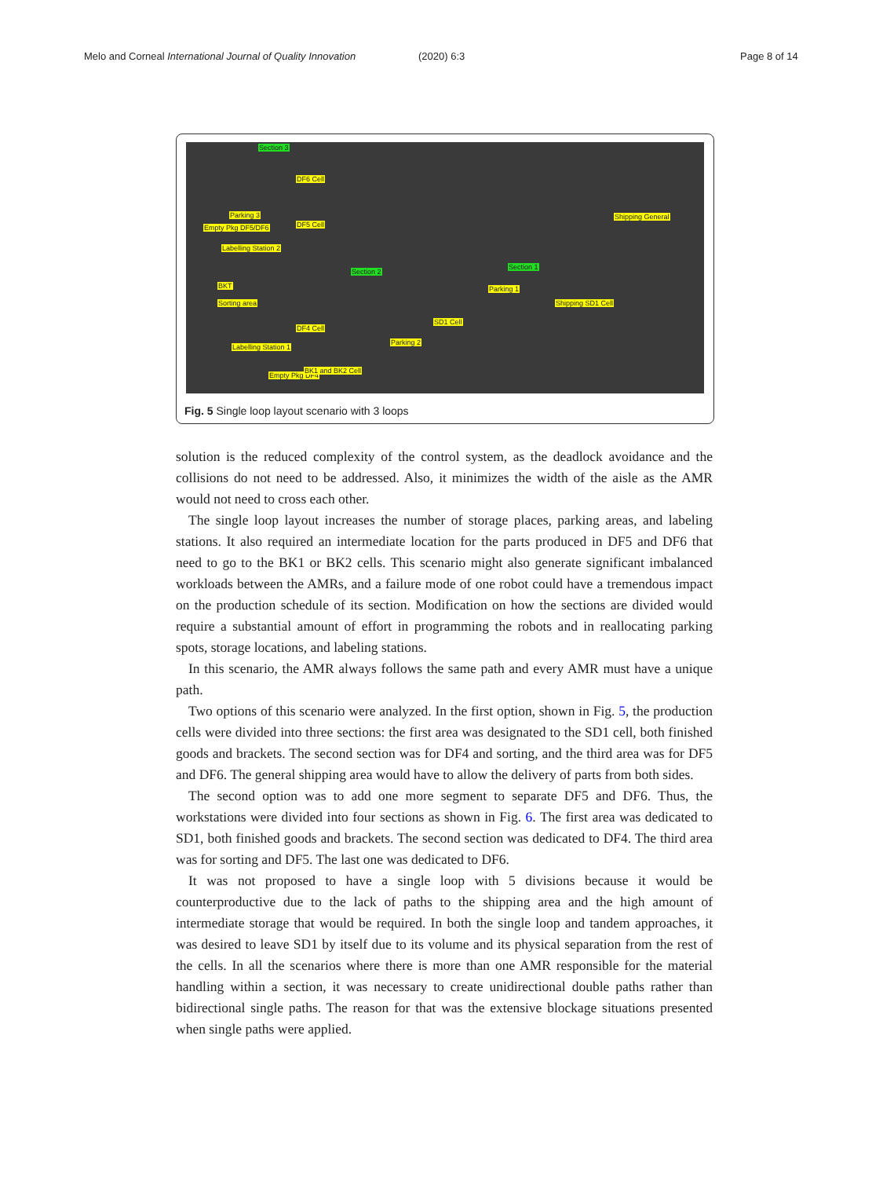Melo and Corneal International Journal of Quality Innovation
(2020) 6:3 Page 8 of 14
Section 3
DF6 Cell
DF5 Cell
Parking 3
Empty Pkg DF5/DF6
Labelling Station 2
BKT
Sorting area
DF4 Cell
Labelling Station 1
Empty Pkg DF4
BK1 and BK2 Cell
Section 2
Parking 2
SD1 Cell
Parking 1
Shipping SD1 Cell
Section 1
Shipping General
Fig. 5 Single loop layout scenario with 3 loops
solution is the reduced complexity of the control system, as the deadlock avoidance and the collisions do not need to be addressed. Also, it minimizes the width of the aisle as the AMR would not need to cross each other.
The single loop layout increases the number of storage places, parking areas, and labeling stations. It also required an intermediate location for the parts produced in DF5 and DF6 that need to go to the BK1 or BK2 cells. This scenario might also generate significant imbalanced workloads between the AMRs, and a failure mode of one robot could have a tremendous impact on the production schedule of its section. Modification on how the sections are divided would require a substantial amount of effort in programming the robots and in reallocating parking spots, storage locations, and labeling stations.
In this scenario, the AMR always follows the same path and every AMR must have a unique path.
Two options of this scenario were analyzed. In the first option, shown in Fig. 5, the production cells were divided into three sections: the first area was designated to the SD1 cell, both finished goods and brackets. The second section was for DF4 and sorting, and the third area was for DF5 and DF6. The general shipping area would have to allow the delivery of parts from both sides.
The second option was to add one more segment to separate DF5 and DF6. Thus, the workstations were divided into four sections as shown in Fig. 6. The first area was dedicated to SD1, both finished goods and brackets. The second section was dedicated to DF4. The third area was for sorting and DF5. The last one was dedicated to DF6.
It was not proposed to have a single loop with 5 divisions because it would be counterproductive due to the lack of paths to the shipping area and the high amount of intermediate storage that would be required. In both the single loop and tandem approaches, it was desired to leave SD1 by itself due to its volume and its physical separation from the rest of the cells. In all the scenarios where there is more than one AMR responsible for the material handling within a section, it was necessary to create unidirectional double paths rather than bidirectional single paths. The reason for that was the extensive blockage situations presented when single paths were applied.